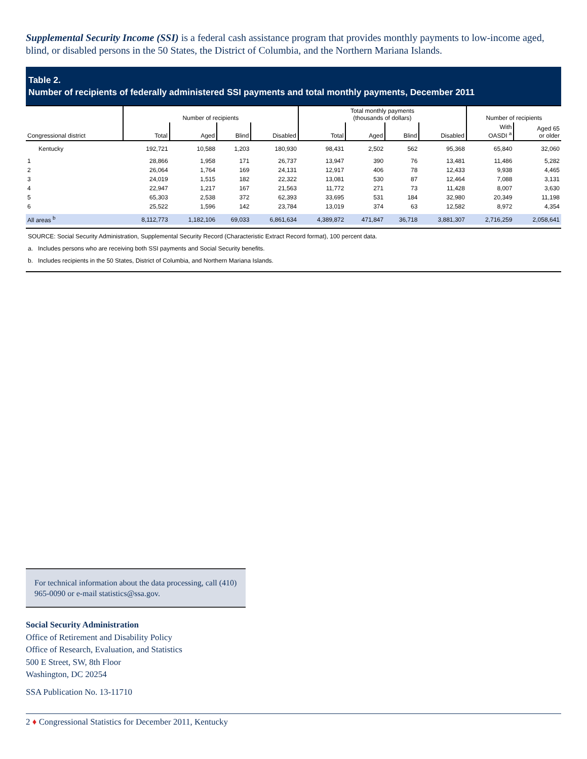Supplemental Security Income (SSI) is a federal cash assistance program that provides monthly payments to low-income aged, blind, or disabled persons in the 50 States, the District of Columbia, and the Northern Mariana Islands.
Table 2.
Number of recipients of federally administered SSI payments and total monthly payments, December 2011
| | Number of recipients | | | | Total monthly payments (thousands of dollars) | | | | Number of recipients | |
| --- | --- | --- | --- | --- | --- | --- | --- | --- | --- | --- |
| Congressional district | Total | Aged | Blind | Disabled | Total | Aged | Blind | Disabled | With OASDI <sup>a</sup> | Aged 65 or older |
| Kentucky | 192,721 | 10,588 | 1,203 | 180,930 | 98,431 | 2,502 | 562 | 95,368 | 65,840 | 32,060 |
| 1 | 28,866 | 1,958 | 171 | 26,737 | 13,947 | 390 | 76 | 13,481 | 11,486 | 5,282 |
| 2 | 26,064 | 1,764 | 169 | 24,131 | 12,917 | 406 | 78 | 12,433 | 9,938 | 4,465 |
| 3 | 24,019 | 1,515 | 182 | 22,322 | 13,081 | 530 | 87 | 12,464 | 7,088 | 3,131 |
| 4 | 22,947 | 1,217 | 167 | 21,563 | 11,772 | 271 | 73 | 11,428 | 8,007 | 3,630 |
| 5 | 65,303 | 2,538 | 372 | 62,393 | 33,695 | 531 | 184 | 32,980 | 20,349 | 11,198 |
| 6 | 25,522 | 1,596 | 142 | 23,784 | 13,019 | 374 | 63 | 12,582 | 8,972 | 4,354 |
| All areas <sup>b</sup> | 8,112,773 | 1,182,106 | 69,033 | 6,861,634 | 4,389,872 | 471,847 | 36,718 | 3,881,307 | 2,716,259 | 2,058,641 |
SOURCE: Social Security Administration, Supplemental Security Record (Characteristic Extract Record format), 100 percent data.
a. Includes persons who are receiving both SSI payments and Social Security benefits.
b. Includes recipients in the 50 States, District of Columbia, and Northern Mariana Islands.
For technical information about the data processing, call (410) 965-0090 or e-mail statistics@ssa.gov.
Social Security Administration
Office of Retirement and Disability Policy
Office of Research, Evaluation, and Statistics
500 E Street, SW, 8th Floor
Washington, DC 20254
SSA Publication No. 13-11710
2 ♦ Congressional Statistics for December 2011, Kentucky